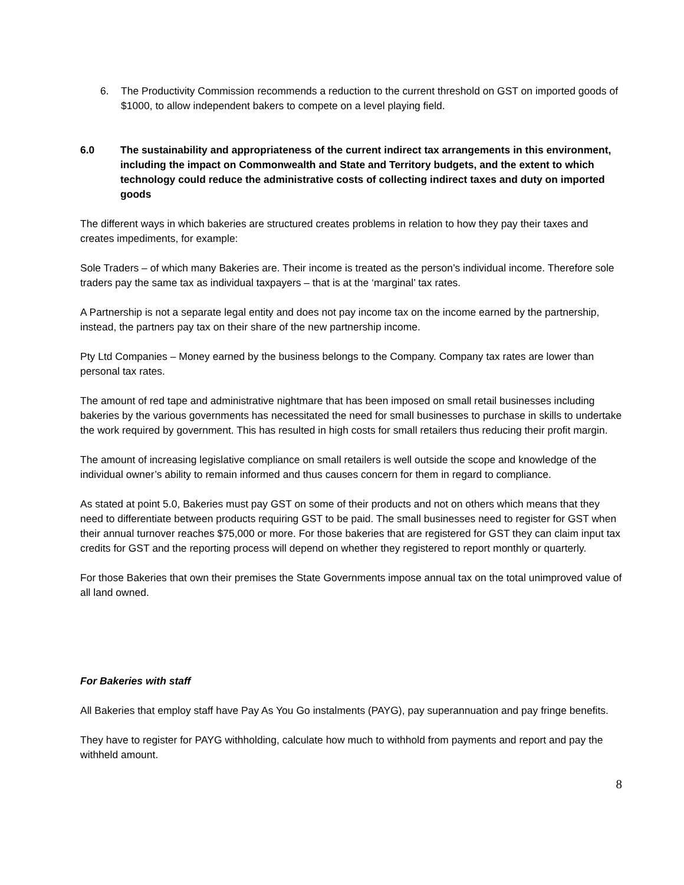6. The Productivity Commission recommends a reduction to the current threshold on GST on imported goods of $1000, to allow independent bakers to compete on a level playing field.
6.0 The sustainability and appropriateness of the current indirect tax arrangements in this environment, including the impact on Commonwealth and State and Territory budgets, and the extent to which technology could reduce the administrative costs of collecting indirect taxes and duty on imported goods
The different ways in which bakeries are structured creates problems in relation to how they pay their taxes and creates impediments, for example:
Sole Traders – of which many Bakeries are. Their income is treated as the person’s individual income. Therefore sole traders pay the same tax as individual taxpayers – that is at the ‘marginal’ tax rates.
A Partnership is not a separate legal entity and does not pay income tax on the income earned by the partnership, instead, the partners pay tax on their share of the new partnership income.
Pty Ltd Companies – Money earned by the business belongs to the Company. Company tax rates are lower than personal tax rates.
The amount of red tape and administrative nightmare that has been imposed on small retail businesses including bakeries by the various governments has necessitated the need for small businesses to purchase in skills to undertake the work required by government. This has resulted in high costs for small retailers thus reducing their profit margin.
The amount of increasing legislative compliance on small retailers is well outside the scope and knowledge of the individual owner’s ability to remain informed and thus causes concern for them in regard to compliance.
As stated at point 5.0, Bakeries must pay GST on some of their products and not on others which means that they need to differentiate between products requiring GST to be paid. The small businesses need to register for GST when their annual turnover reaches $75,000 or more. For those bakeries that are registered for GST they can claim input tax credits for GST and the reporting process will depend on whether they registered to report monthly or quarterly.
For those Bakeries that own their premises the State Governments impose annual tax on the total unimproved value of all land owned.
For Bakeries with staff
All Bakeries that employ staff have Pay As You Go instalments (PAYG), pay superannuation and pay fringe benefits.
They have to register for PAYG withholding, calculate how much to withhold from payments and report and pay the withheld amount.
8